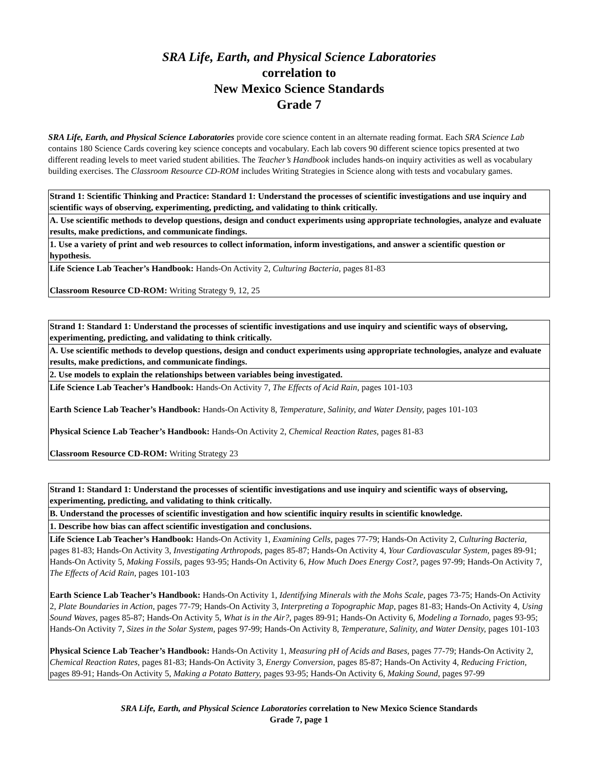SRA Life, Earth, and Physical Science Laboratories
correlation to
New Mexico Science Standards
Grade 7
SRA Life, Earth, and Physical Science Laboratories provide core science content in an alternate reading format. Each SRA Science Lab contains 180 Science Cards covering key science concepts and vocabulary. Each lab covers 90 different science topics presented at two different reading levels to meet varied student abilities. The Teacher’s Handbook includes hands-on inquiry activities as well as vocabulary building exercises. The Classroom Resource CD-ROM includes Writing Strategies in Science along with tests and vocabulary games.
| Strand 1: Scientific Thinking and Practice: Standard 1: Understand the processes of scientific investigations and use inquiry and scientific ways of observing, experimenting, predicting, and validating to think critically. |
| A. Use scientific methods to develop questions, design and conduct experiments using appropriate technologies, analyze and evaluate results, make predictions, and communicate findings. |
| 1. Use a variety of print and web resources to collect information, inform investigations, and answer a scientific question or hypothesis. |
| Life Science Lab Teacher’s Handbook: Hands-On Activity 2, Culturing Bacteria, pages 81-83 Classroom Resource CD-ROM: Writing Strategy 9, 12, 25 |
| Strand 1: Standard 1: Understand the processes of scientific investigations and use inquiry and scientific ways of observing, experimenting, predicting, and validating to think critically. |
| A. Use scientific methods to develop questions, design and conduct experiments using appropriate technologies, analyze and evaluate results, make predictions, and communicate findings. |
| 2. Use models to explain the relationships between variables being investigated. |
| Life Science Lab Teacher’s Handbook: Hands-On Activity 7, The Effects of Acid Rain, pages 101-103 Earth Science Lab Teacher’s Handbook: Hands-On Activity 8, Temperature, Salinity, and Water Density, pages 101-103 Physical Science Lab Teacher’s Handbook: Hands-On Activity 2, Chemical Reaction Rates, pages 81-83 Classroom Resource CD-ROM: Writing Strategy 23 |
| Strand 1: Standard 1: Understand the processes of scientific investigations and use inquiry and scientific ways of observing, experimenting, predicting, and validating to think critically. |
| B. Understand the processes of scientific investigation and how scientific inquiry results in scientific knowledge. |
| 1. Describe how bias can affect scientific investigation and conclusions. |
| Life Science Lab Teacher’s Handbook: Hands-On Activity 1, Examining Cells, pages 77-79; Hands-On Activity 2, Culturing Bacteria, pages 81-83; Hands-On Activity 3, Investigating Arthropods, pages 85-87; Hands-On Activity 4, Your Cardiovascular System, pages 89-91; Hands-On Activity 5, Making Fossils, pages 93-95; Hands-On Activity 6, How Much Does Energy Cost?, pages 97-99; Hands-On Activity 7, The Effects of Acid Rain, pages 101-103 Earth Science Lab Teacher’s Handbook: Hands-On Activity 1, Identifying Minerals with the Mohs Scale, pages 73-75; Hands-On Activity 2, Plate Boundaries in Action, pages 77-79; Hands-On Activity 3, Interpreting a Topographic Map, pages 81-83; Hands-On Activity 4, Using Sound Waves, pages 85-87; Hands-On Activity 5, What is in the Air?, pages 89-91; Hands-On Activity 6, Modeling a Tornado, pages 93-95; Hands-On Activity 7, Sizes in the Solar System, pages 97-99; Hands-On Activity 8, Temperature, Salinity, and Water Density, pages 101-103 Physical Science Lab Teacher’s Handbook: Hands-On Activity 1, Measuring pH of Acids and Bases, pages 77-79; Hands-On Activity 2, Chemical Reaction Rates, pages 81-83; Hands-On Activity 3, Energy Conversion, pages 85-87; Hands-On Activity 4, Reducing Friction, pages 89-91; Hands-On Activity 5, Making a Potato Battery, pages 93-95; Hands-On Activity 6, Making Sound, pages 97-99 |
SRA Life, Earth, and Physical Science Laboratories correlation to New Mexico Science Standards
Grade 7, page 1